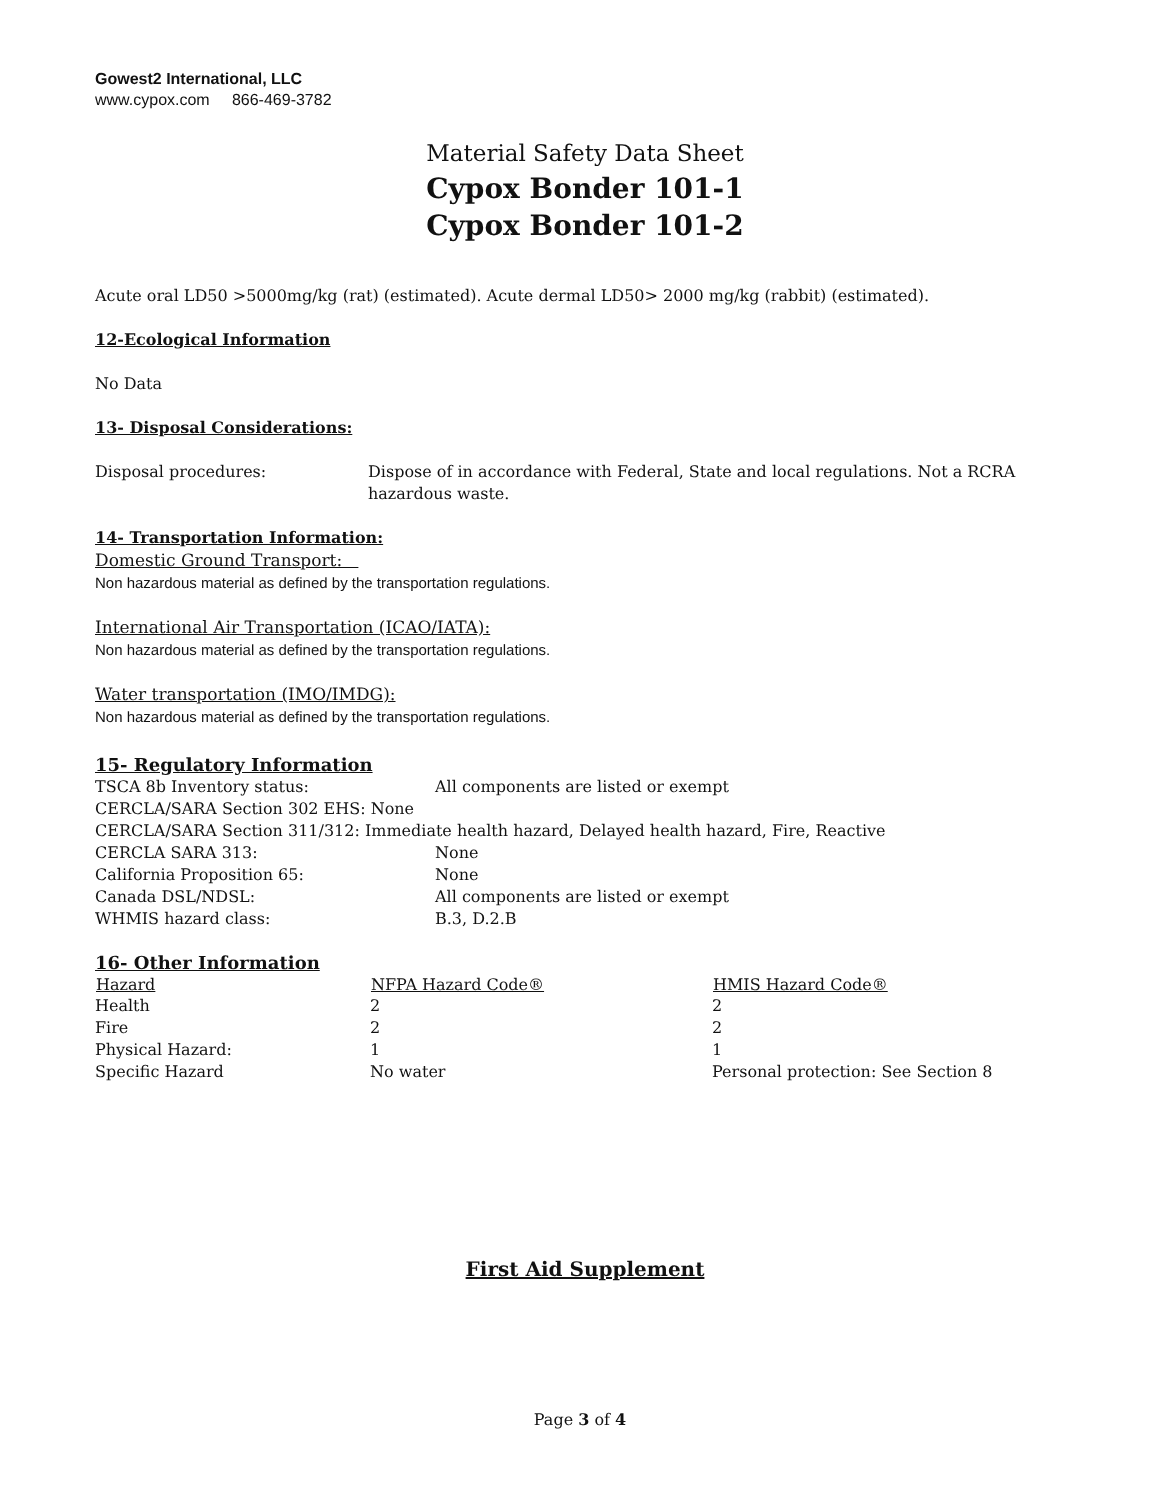Gowest2 International, LLC
www.cypox.com 866-469-3782
Material Safety Data Sheet
Cypox Bonder 101-1
Cypox Bonder 101-2
Acute oral LD50 >5000mg/kg (rat) (estimated). Acute dermal LD50> 2000 mg/kg (rabbit) (estimated).
12-Ecological Information
No Data
13- Disposal Considerations:
| Disposal procedures: | Dispose of in accordance with Federal, State and local regulations. Not a RCRA hazardous waste. |
14- Transportation Information:
Domestic Ground Transport:
Non hazardous material as defined by the transportation regulations.
International Air Transportation (ICAO/IATA):
Non hazardous material as defined by the transportation regulations.
Water transportation (IMO/IMDG):
Non hazardous material as defined by the transportation regulations.
15- Regulatory Information
| TSCA 8b Inventory status: | All components are listed or exempt |
| CERCLA/SARA Section 302 EHS: None | |
| CERCLA/SARA Section 311/312: Immediate health hazard, Delayed health hazard, Fire, Reactive | |
| CERCLA SARA 313: | None |
| California Proposition 65: | None |
| Canada DSL/NDSL: | All components are listed or exempt |
| WHMIS hazard class: | B.3, D.2.B |
16- Other Information
| Hazard | NFPA Hazard Code® | HMIS Hazard Code® |
| --- | --- | --- |
| Health | 2 | 2 |
| Fire | 2 | 2 |
| Physical Hazard: | 1 | 1 |
| Specific Hazard | No water | Personal protection: See Section 8 |
First Aid Supplement
Page 3 of 4